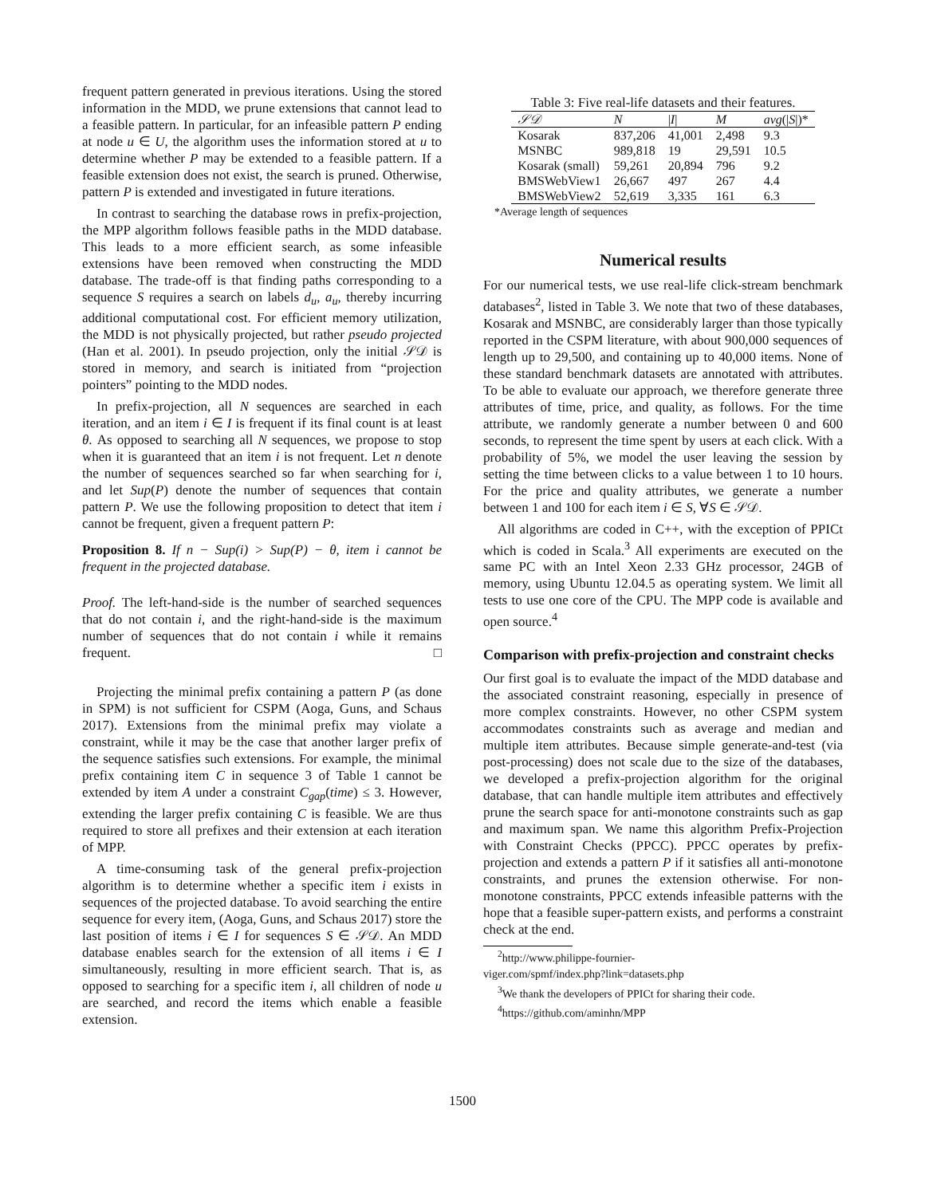frequent pattern generated in previous iterations. Using the stored information in the MDD, we prune extensions that cannot lead to a feasible pattern. In particular, for an infeasible pattern P ending at node u ∈ U, the algorithm uses the information stored at u to determine whether P may be extended to a feasible pattern. If a feasible extension does not exist, the search is pruned. Otherwise, pattern P is extended and investigated in future iterations.
In contrast to searching the database rows in prefix-projection, the MPP algorithm follows feasible paths in the MDD database. This leads to a more efficient search, as some infeasible extensions have been removed when constructing the MDD database. The trade-off is that finding paths corresponding to a sequence S requires a search on labels d<sub>u</sub>, a<sub>u</sub>, thereby incurring additional computational cost. For efficient memory utilization, the MDD is not physically projected, but rather pseudo projected (Han et al. 2001). In pseudo projection, only the initial 𝒮𝒟 is stored in memory, and search is initiated from “projection pointers” pointing to the MDD nodes.
In prefix-projection, all N sequences are searched in each iteration, and an item i ∈ I is frequent if its final count is at least θ. As opposed to searching all N sequences, we propose to stop when it is guaranteed that an item i is not frequent. Let n denote the number of sequences searched so far when searching for i, and let Sup(P) denote the number of sequences that contain pattern P. We use the following proposition to detect that item i cannot be frequent, given a frequent pattern P:
Proposition 8. If n − Sup(i) > Sup(P) − θ, item i cannot be frequent in the projected database.
Proof. The left-hand-side is the number of searched sequences that do not contain i, and the right-hand-side is the maximum number of sequences that do not contain i while it remains frequent. □
Projecting the minimal prefix containing a pattern P (as done in SPM) is not sufficient for CSPM (Aoga, Guns, and Schaus 2017). Extensions from the minimal prefix may violate a constraint, while it may be the case that another larger prefix of the sequence satisfies such extensions. For example, the minimal prefix containing item C in sequence 3 of Table 1 cannot be extended by item A under a constraint C<sub>gap</sub>(time) ≤ 3. However, extending the larger prefix containing C is feasible. We are thus required to store all prefixes and their extension at each iteration of MPP.
A time-consuming task of the general prefix-projection algorithm is to determine whether a specific item i exists in sequences of the projected database. To avoid searching the entire sequence for every item, (Aoga, Guns, and Schaus 2017) store the last position of items i ∈ I for sequences S ∈ 𝒮𝒟. An MDD database enables search for the extension of all items i ∈ I simultaneously, resulting in more efficient search. That is, as opposed to searching for a specific item i, all children of node u are searched, and record the items which enable a feasible extension.
Table 3: Five real-life datasets and their features.
| 𝒮𝒟 | N | / I / | M | avg (/ S /)* |
| --- | --- | --- | --- | --- |
| Kosarak | 837,206 | 41,001 | 2,498 | 9.3 |
| MSNBC | 989,818 | 19 | 29,591 | 10.5 |
| Kosarak (small) | 59,261 | 20,894 | 796 | 9.2 |
| BMSWebView1 | 26,667 | 497 | 267 | 4.4 |
| BMSWebView2 | 52,619 | 3,335 | 161 | 6.3 |
*Average length of sequences
Numerical results
For our numerical tests, we use real-life click-stream benchmark databases<sup>2</sup>, listed in Table 3. We note that two of these databases, Kosarak and MSNBC, are considerably larger than those typically reported in the CSPM literature, with about 900,000 sequences of length up to 29,500, and containing up to 40,000 items. None of these standard benchmark datasets are annotated with attributes. To be able to evaluate our approach, we therefore generate three attributes of time, price, and quality, as follows. For the time attribute, we randomly generate a number between 0 and 600 seconds, to represent the time spent by users at each click. With a probability of 5%, we model the user leaving the session by setting the time between clicks to a value between 1 to 10 hours. For the price and quality attributes, we generate a number between 1 and 100 for each item i ∈ S, ∀S ∈ 𝒮𝒟.
All algorithms are coded in C++, with the exception of PPICt which is coded in Scala.<sup>3</sup> All experiments are executed on the same PC with an Intel Xeon 2.33 GHz processor, 24GB of memory, using Ubuntu 12.04.5 as operating system. We limit all tests to use one core of the CPU. The MPP code is available and open source.<sup>4</sup>
Comparison with prefix-projection and constraint checks
Our first goal is to evaluate the impact of the MDD database and the associated constraint reasoning, especially in presence of more complex constraints. However, no other CSPM system accommodates constraints such as average and median and multiple item attributes. Because simple generate-and-test (via post-processing) does not scale due to the size of the databases, we developed a prefix-projection algorithm for the original database, that can handle multiple item attributes and effectively prune the search space for anti-monotone constraints such as gap and maximum span. We name this algorithm Prefix-Projection with Constraint Checks (PPCC). PPCC operates by prefix-projection and extends a pattern P if it satisfies all anti-monotone constraints, and prunes the extension otherwise. For non-monotone constraints, PPCC extends infeasible patterns with the hope that a feasible super-pattern exists, and performs a constraint check at the end.
<sup>2</sup> http://www.philippe-fournier-
viger.com/spmf/index.php?link=datasets.php
<sup>3</sup> We thank the developers of PPICt for sharing their code.
<sup>4</sup> https://github.com/aminhn/MPP
1500